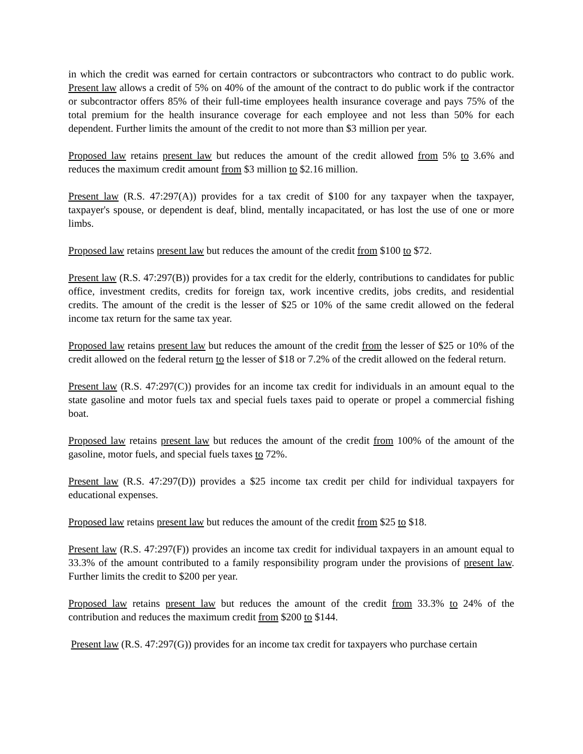in which the credit was earned for certain contractors or subcontractors who contract to do public work. Present law allows a credit of 5% on 40% of the amount of the contract to do public work if the contractor or subcontractor offers 85% of their full-time employees health insurance coverage and pays 75% of the total premium for the health insurance coverage for each employee and not less than 50% for each dependent. Further limits the amount of the credit to not more than $3 million per year.
Proposed law retains present law but reduces the amount of the credit allowed from 5% to 3.6% and reduces the maximum credit amount from $3 million to $2.16 million.
Present law (R.S. 47:297(A)) provides for a tax credit of $100 for any taxpayer when the taxpayer, taxpayer's spouse, or dependent is deaf, blind, mentally incapacitated, or has lost the use of one or more limbs.
Proposed law retains present law but reduces the amount of the credit from $100 to $72.
Present law (R.S. 47:297(B)) provides for a tax credit for the elderly, contributions to candidates for public office, investment credits, credits for foreign tax, work incentive credits, jobs credits, and residential credits. The amount of the credit is the lesser of $25 or 10% of the same credit allowed on the federal income tax return for the same tax year.
Proposed law retains present law but reduces the amount of the credit from the lesser of $25 or 10% of the credit allowed on the federal return to the lesser of $18 or 7.2% of the credit allowed on the federal return.
Present law (R.S. 47:297(C)) provides for an income tax credit for individuals in an amount equal to the state gasoline and motor fuels tax and special fuels taxes paid to operate or propel a commercial fishing boat.
Proposed law retains present law but reduces the amount of the credit from 100% of the amount of the gasoline, motor fuels, and special fuels taxes to 72%.
Present law (R.S. 47:297(D)) provides a $25 income tax credit per child for individual taxpayers for educational expenses.
Proposed law retains present law but reduces the amount of the credit from $25 to $18.
Present law (R.S. 47:297(F)) provides an income tax credit for individual taxpayers in an amount equal to 33.3% of the amount contributed to a family responsibility program under the provisions of present law. Further limits the credit to $200 per year.
Proposed law retains present law but reduces the amount of the credit from 33.3% to 24% of the contribution and reduces the maximum credit from $200 to $144.
Present law (R.S. 47:297(G)) provides for an income tax credit for taxpayers who purchase certain